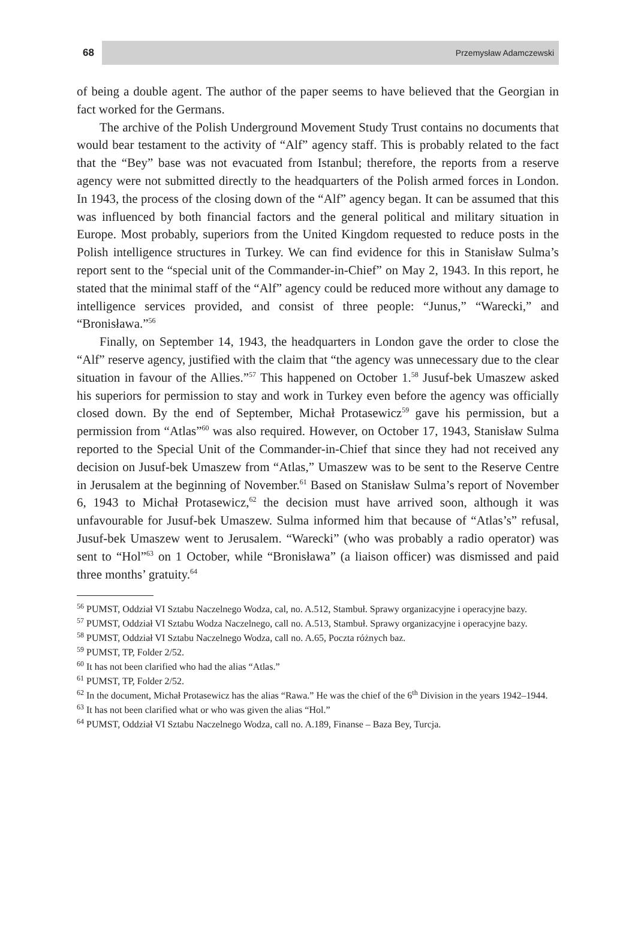68 Przemysław Adamczewski
of being a double agent. The author of the paper seems to have believed that the Georgian in fact worked for the Germans.
The archive of the Polish Underground Movement Study Trust contains no documents that would bear testament to the activity of “Alf” agency staff. This is probably related to the fact that the “Bey” base was not evacuated from Istanbul; therefore, the reports from a reserve agency were not submitted directly to the headquarters of the Polish armed forces in London. In 1943, the process of the closing down of the “Alf” agency began. It can be assumed that this was influenced by both financial factors and the general political and military situation in Europe. Most probably, superiors from the United Kingdom requested to reduce posts in the Polish intelligence structures in Turkey. We can find evidence for this in Stanisław Sulma’s report sent to the “special unit of the Commander-in-Chief” on May 2, 1943. In this report, he stated that the minimal staff of the “Alf” agency could be reduced more without any damage to intelligence services provided, and consist of three people: “Junus,” “Warecki,” and “Bronisława.”<sup>56</sup>
Finally, on September 14, 1943, the headquarters in London gave the order to close the “Alf” reserve agency, justified with the claim that “the agency was unnecessary due to the clear situation in favour of the Allies.”<sup>57</sup> This happened on October 1.<sup>58</sup> Jusuf-bek Umaszew asked his superiors for permission to stay and work in Turkey even before the agency was officially closed down. By the end of September, Michał Protasewicz<sup>59</sup> gave his permission, but a permission from “Atlas”<sup>60</sup> was also required. However, on October 17, 1943, Stanisław Sulma reported to the Special Unit of the Commander-in-Chief that since they had not received any decision on Jusuf-bek Umaszew from “Atlas,” Umaszew was to be sent to the Reserve Centre in Jerusalem at the beginning of November.<sup>61</sup> Based on Stanisław Sulma’s report of November 6, 1943 to Michał Protasewicz,<sup>62</sup> the decision must have arrived soon, although it was unfavourable for Jusuf-bek Umaszew. Sulma informed him that because of “Atlas’s” refusal, Jusuf-bek Umaszew went to Jerusalem. “Warecki” (who was probably a radio operator) was sent to “Hol”<sup>63</sup> on 1 October, while “Bronisława” (a liaison officer) was dismissed and paid three months’ gratuity.<sup>64</sup>
<sup>56</sup> PUMST, Oddział VI Sztabu Naczelnego Wodza, cal, no. A.512, Stambuł. Sprawy organizacyjne i operacyjne bazy.
<sup>57</sup> PUMST, Oddział VI Sztabu Wodza Naczelnego, call no. A.513, Stambuł. Sprawy organizacyjne i operacyjne bazy.
<sup>58</sup> PUMST, Oddział VI Sztabu Naczelnego Wodza, call no. A.65, Poczta różnych baz.
<sup>59</sup> PUMST, TP, Folder 2/52.
<sup>60</sup> It has not been clarified who had the alias “Atlas.”
<sup>61</sup> PUMST, TP, Folder 2/52.
<sup>62</sup> In the document, Michał Protasewicz has the alias “Rawa.” He was the chief of the 6<sup>th</sup> Division in the years 1942–1944.
<sup>63</sup> It has not been clarified what or who was given the alias “Hol.”
<sup>64</sup> PUMST, Oddział VI Sztabu Naczelnego Wodza, call no. A.189, Finanse – Baza Bey, Turcja.